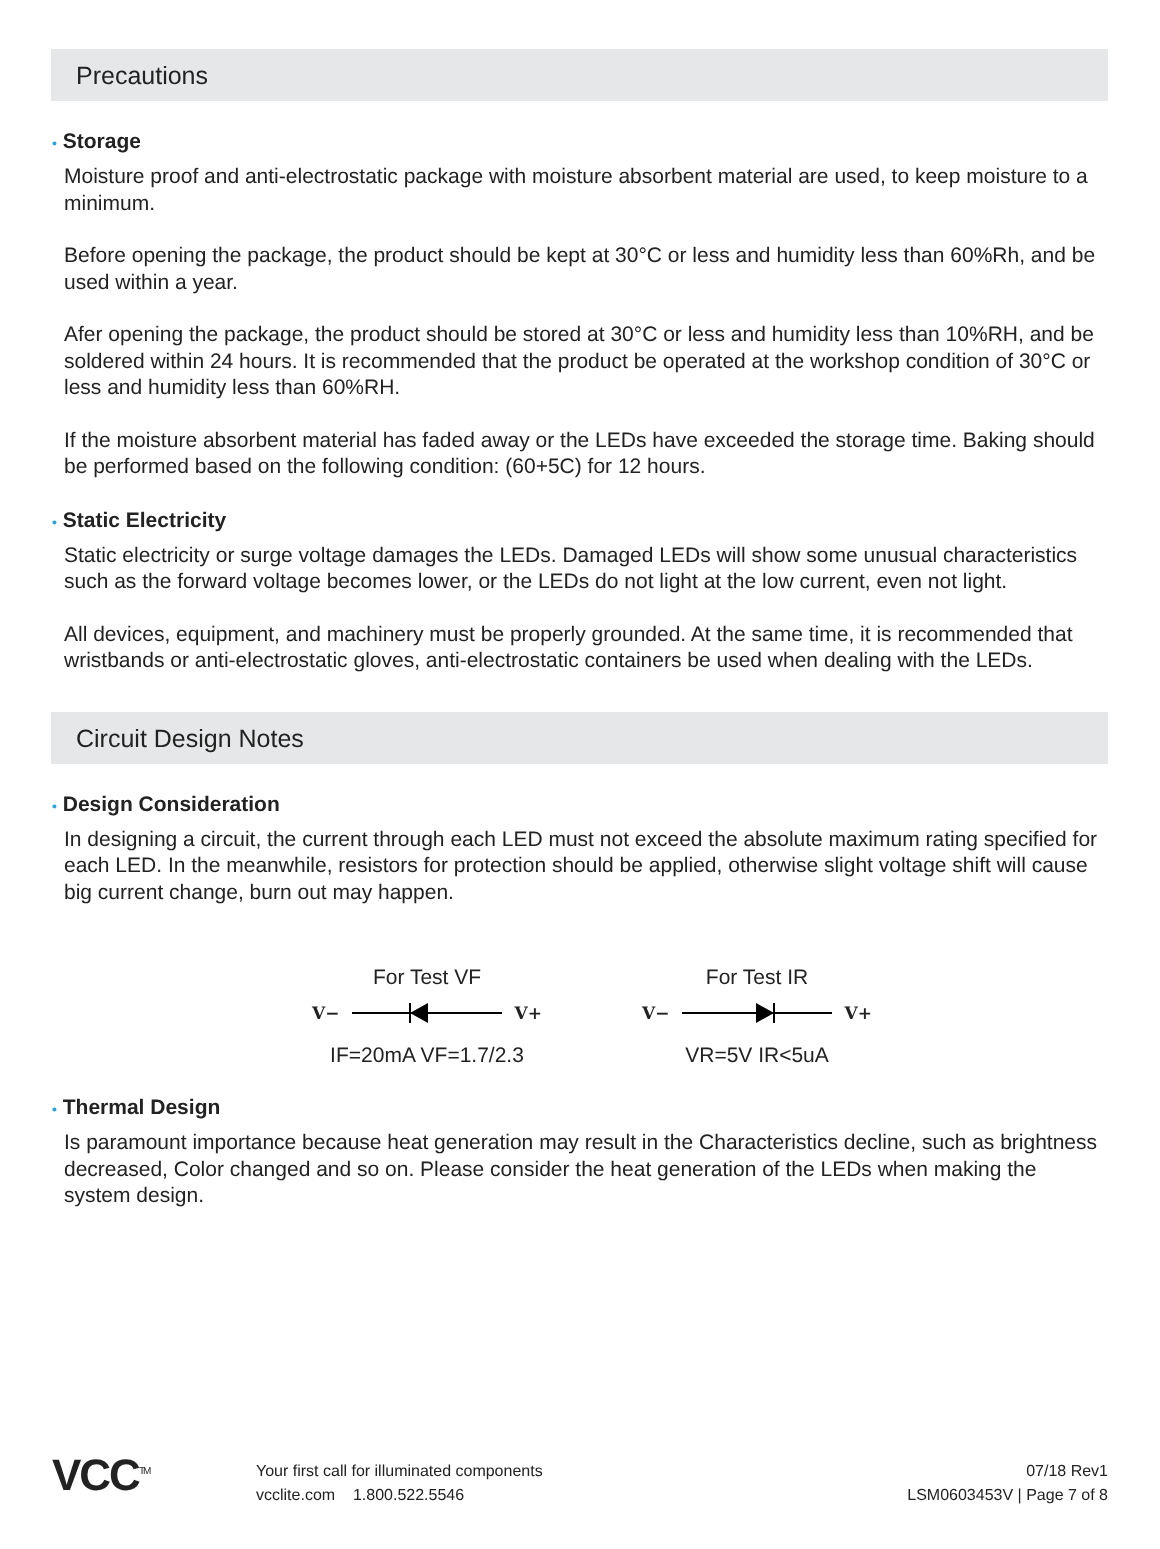Precautions
• Storage
Moisture proof and anti-electrostatic package with moisture absorbent material are used, to keep moisture to a minimum.
Before opening the package, the product should be kept at 30°C or less and humidity less than 60%Rh, and be used within a year.
Afer opening the package, the product should be stored at 30°C or less and humidity less than 10%RH, and be soldered within 24 hours. It is recommended that the product be operated at the workshop condition of 30°C or less and humidity less than 60%RH.
If the moisture absorbent material has faded away or the LEDs have exceeded the storage time. Baking should be performed based on the following condition: (60+5C) for 12 hours.
• Static Electricity
Static electricity or surge voltage damages the LEDs. Damaged LEDs will show some unusual characteristics such as the forward voltage becomes lower, or the LEDs do not light at the low current, even not light.
All devices, equipment, and machinery must be properly grounded. At the same time, it is recommended that wristbands or anti-electrostatic gloves, anti-electrostatic containers be used when dealing with the LEDs.
Circuit Design Notes
• Design Consideration
In designing a circuit, the current through each LED must not exceed the absolute maximum rating specified for each LED. In the meanwhile, resistors for protection should be applied, otherwise slight voltage shift will cause big current change, burn out may happen.
For Test VF
V− V+
IF=20mA VF=1.7/2.3
For Test IR
V− V+
VR=5V IR<5uA
• Thermal Design
Is paramount importance because heat generation may result in the Characteristics decline, such as brightness decreased, Color changed and so on. Please consider the heat generation of the LEDs when making the system design.
VCC<sup>TM</sup>
Your first call for illuminated components
vcclite.com 1.800.522.5546
07/18 Rev1
LSM0603453V | Page 7 of 8